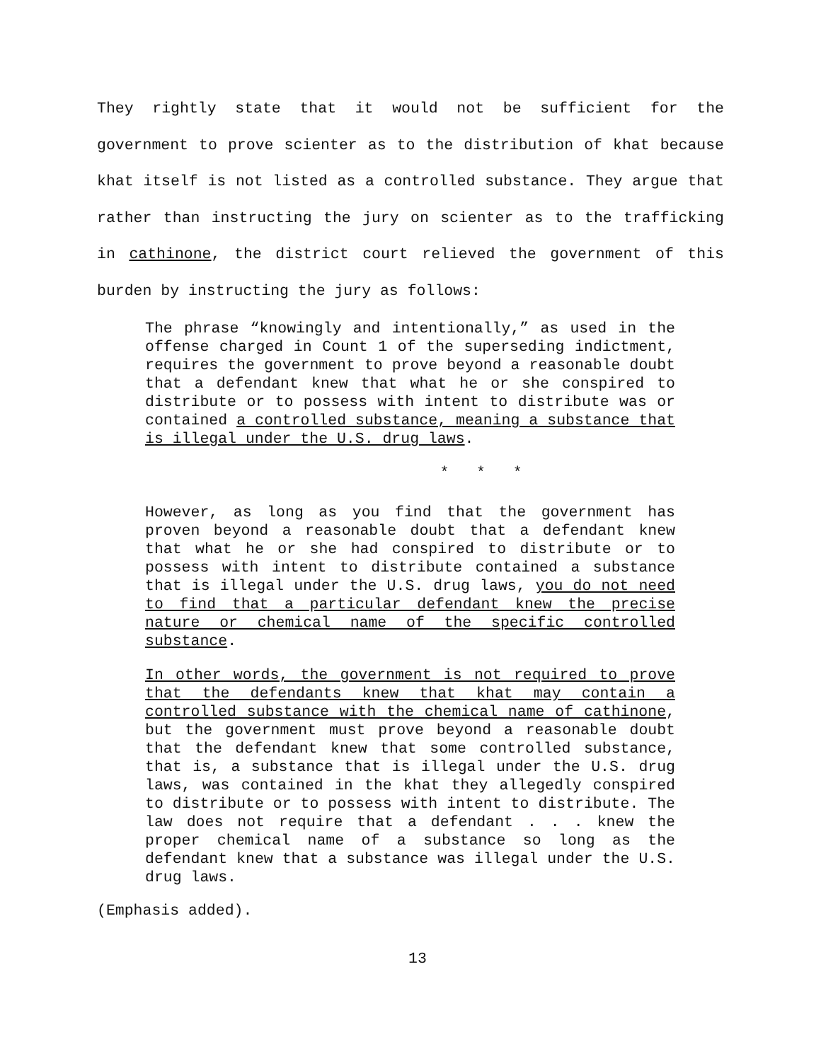They rightly state that it would not be sufficient for the government to prove scienter as to the distribution of khat because khat itself is not listed as a controlled substance. They argue that rather than instructing the jury on scienter as to the trafficking in cathinone, the district court relieved the government of this burden by instructing the jury as follows:
The phrase “knowingly and intentionally,” as used in the offense charged in Count 1 of the superseding indictment, requires the government to prove beyond a reasonable doubt that a defendant knew that what he or she conspired to distribute or to possess with intent to distribute was or contained a controlled substance, meaning a substance that is illegal under the U.S. drug laws.
* * *
However, as long as you find that the government has proven beyond a reasonable doubt that a defendant knew that what he or she had conspired to distribute or to possess with intent to distribute contained a substance that is illegal under the U.S. drug laws, you do not need to find that a particular defendant knew the precise nature or chemical name of the specific controlled substance.
In other words, the government is not required to prove that the defendants knew that khat may contain a controlled substance with the chemical name of cathinone, but the government must prove beyond a reasonable doubt that the defendant knew that some controlled substance, that is, a substance that is illegal under the U.S. drug laws, was contained in the khat they allegedly conspired to distribute or to possess with intent to distribute. The law does not require that a defendant . . . knew the proper chemical name of a substance so long as the defendant knew that a substance was illegal under the U.S. drug laws.
(Emphasis added).
13